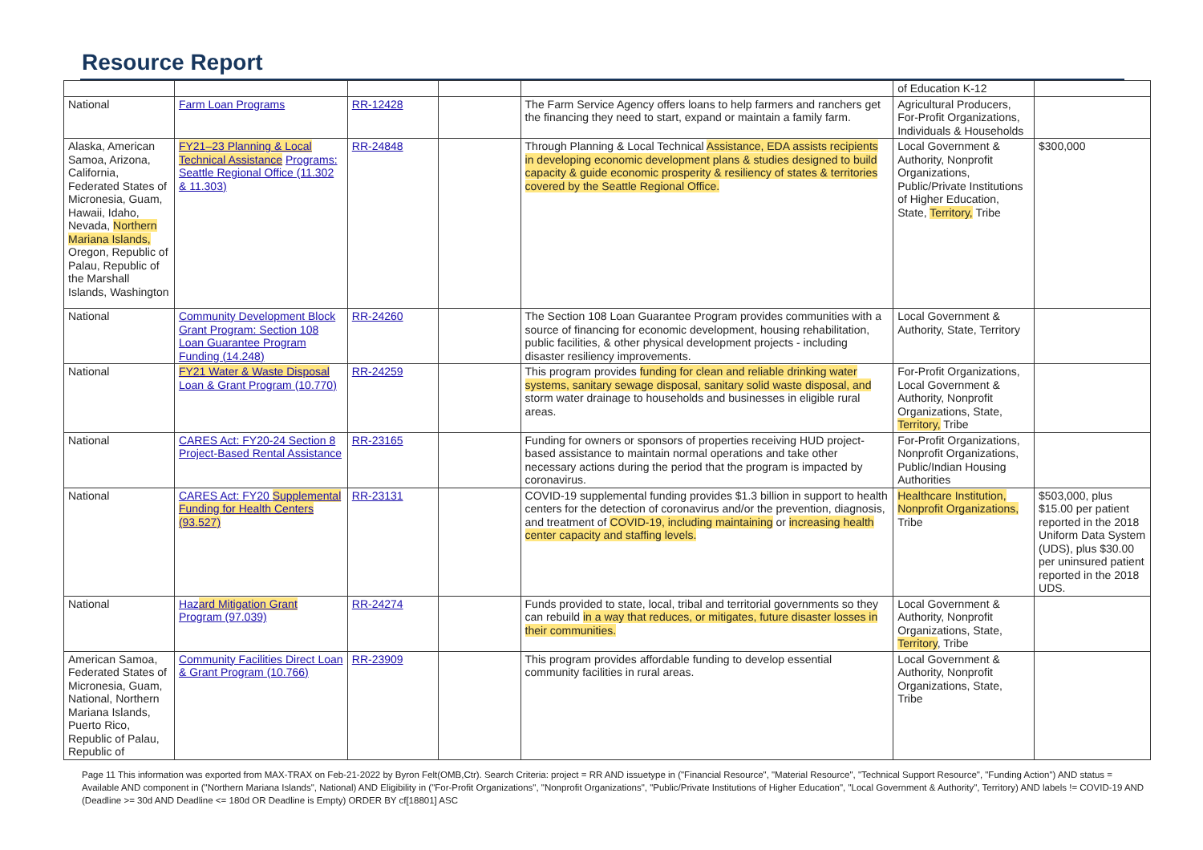Resource Report
| | | | | | of Education K-12 | |
| National | Farm Loan Programs | RR-12428 | | The Farm Service Agency offers loans to help farmers and ranchers get the financing they need to start, expand or maintain a family farm. | Agricultural Producers, For-Profit Organizations, Individuals & Households | |
| Alaska, American Samoa, Arizona, California, Federated States of Micronesia, Guam, Hawaii, Idaho, Nevada, Northern Mariana Islands, Oregon, Republic of Palau, Republic of the Marshall Islands, Washington | FY21–23 Planning & Local Technical Assistance Programs: Seattle Regional Office (11.302 & 11.303) | RR-24848 | | Through Planning & Local Technical Assistance, EDA assists recipients in developing economic development plans & studies designed to build capacity & guide economic prosperity & resiliency of states & territories covered by the Seattle Regional Office. | Local Government & Authority, Nonprofit Organizations, Public/Private Institutions of Higher Education, State, Territory, Tribe | $300,000 |
| National | Community Development Block Grant Program: Section 108 Loan Guarantee Program Funding (14.248) | RR-24260 | | The Section 108 Loan Guarantee Program provides communities with a source of financing for economic development, housing rehabilitation, public facilities, & other physical development projects - including disaster resiliency improvements. | Local Government & Authority, State, Territory | |
| National | FY21 Water & Waste Disposal Loan & Grant Program (10.770) | RR-24259 | | This program provides funding for clean and reliable drinking water systems, sanitary sewage disposal, sanitary solid waste disposal, and storm water drainage to households and businesses in eligible rural areas. | For-Profit Organizations, Local Government & Authority, Nonprofit Organizations, State, Territory, Tribe | |
| National | CARES Act: FY20-24 Section 8 Project-Based Rental Assistance | RR-23165 | | Funding for owners or sponsors of properties receiving HUD project-based assistance to maintain normal operations and take other necessary actions during the period that the program is impacted by coronavirus. | For-Profit Organizations, Nonprofit Organizations, Public/Indian Housing Authorities | |
| National | CARES Act: FY20 Supplemental Funding for Health Centers (93.527) | RR-23131 | | COVID-19 supplemental funding provides $1.3 billion in support to health centers for the detection of coronavirus and/or the prevention, diagnosis, and treatment of COVID-19, including maintaining or increasing health center capacity and staffing levels. | Healthcare Institution, Nonprofit Organizations, Tribe | $503,000, plus $15.00 per patient reported in the 2018 Uniform Data System (UDS), plus $30.00 per uninsured patient reported in the 2018 UDS. |
| National | Haz ard Mitigation Grant Program (97.039) | RR-24274 | | Funds provided to state, local, tribal and territorial governments so they can rebuild in a way that reduces, or mitigates, future disaster losses in their communities. | Local Government & Authority, Nonprofit Organizations, State, Territory , Tribe | |
| American Samoa, Federated States of Micronesia, Guam, National, Northern Mariana Islands, Puerto Rico, Republic of Palau, Republic of | Community Facilities Direct Loan & Grant Program (10.766) | RR-23909 | | This program provides affordable funding to develop essential community facilities in rural areas. | Local Government & Authority, Nonprofit Organizations, State, Tribe | |
Page 11 This information was exported from MAX-TRAX on Feb-21-2022 by Byron Felt(OMB,Ctr). Search Criteria: project = RR AND issuetype in ("Financial Resource", "Material Resource", "Technical Support Resource", "Funding Action") AND status = Available AND component in ("Northern Mariana Islands", National) AND Eligibility in ("For-Profit Organizations", "Nonprofit Organizations", "Public/Private Institutions of Higher Education", "Local Government & Authority", Territory) AND labels != COVID-19 AND (Deadline >= 30d AND Deadline <= 180d OR Deadline is Empty) ORDER BY cf[18801] ASC